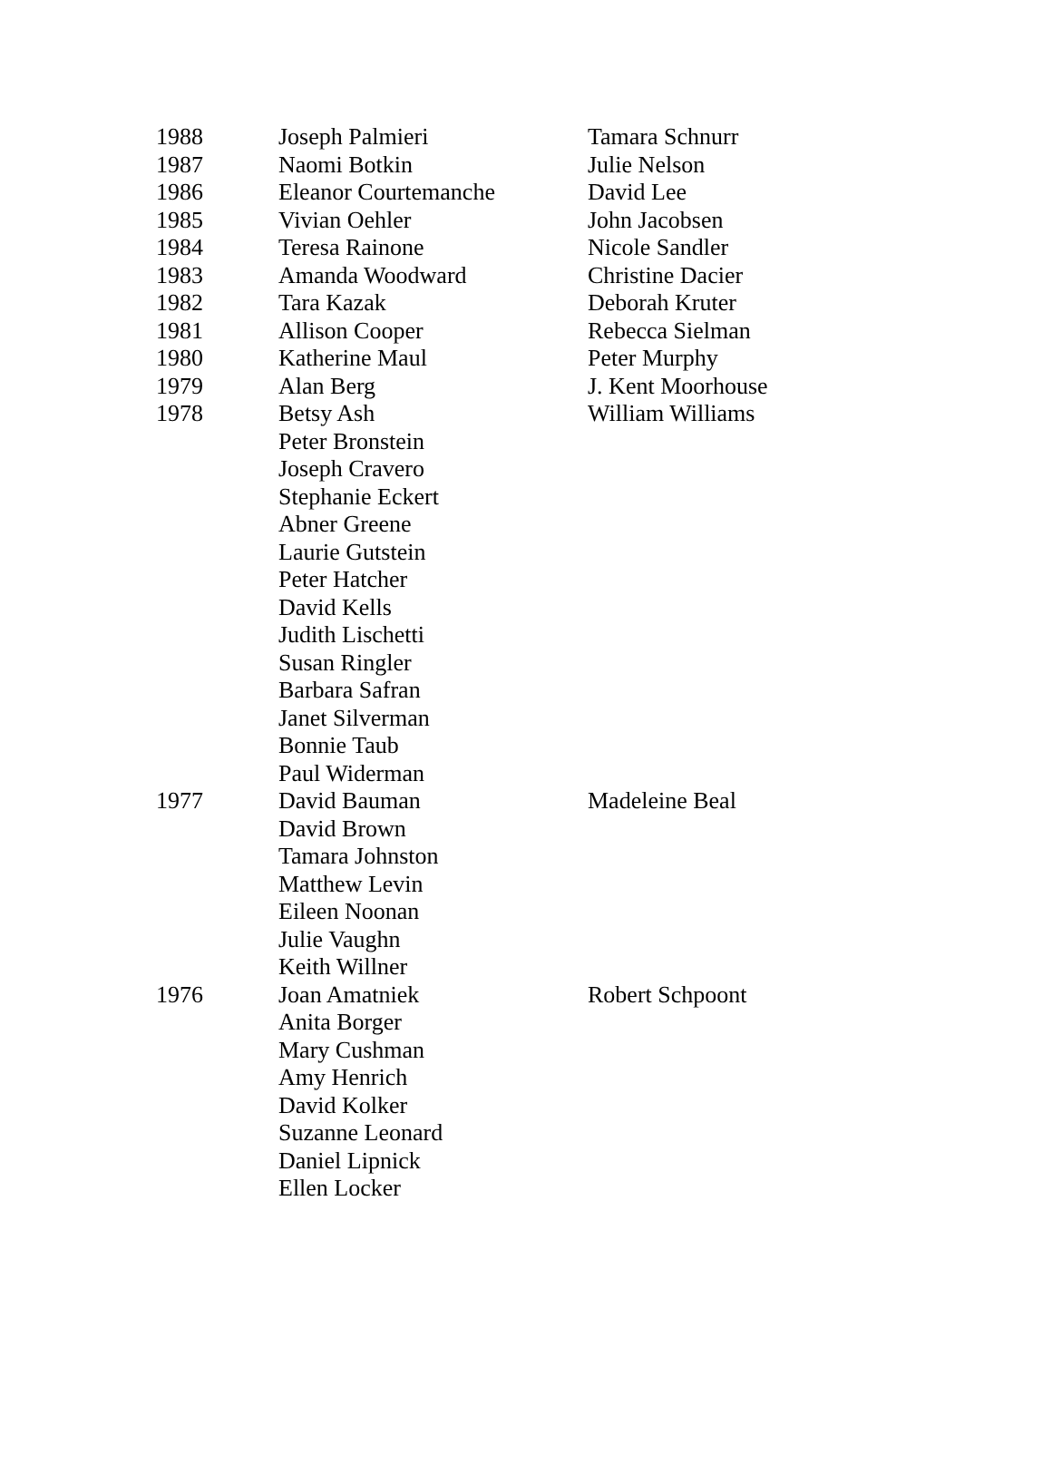| 1988 | Joseph Palmieri | Tamara Schnurr |
| 1987 | Naomi Botkin | Julie Nelson |
| 1986 | Eleanor Courtemanche | David Lee |
| 1985 | Vivian Oehler | John Jacobsen |
| 1984 | Teresa Rainone | Nicole Sandler |
| 1983 | Amanda Woodward | Christine Dacier |
| 1982 | Tara Kazak | Deborah Kruter |
| 1981 | Allison Cooper | Rebecca Sielman |
| 1980 | Katherine Maul | Peter Murphy |
| 1979 | Alan Berg | J. Kent Moorhouse |
| 1978 | Betsy Ash | William Williams |
| | Peter Bronstein | |
| | Joseph Cravero | |
| | Stephanie Eckert | |
| | Abner Greene | |
| | Laurie Gutstein | |
| | Peter Hatcher | |
| | David Kells | |
| | Judith Lischetti | |
| | Susan Ringler | |
| | Barbara Safran | |
| | Janet Silverman | |
| | Bonnie Taub | |
| | Paul Widerman | |
| 1977 | David Bauman | Madeleine Beal |
| | David Brown | |
| | Tamara Johnston | |
| | Matthew Levin | |
| | Eileen Noonan | |
| | Julie Vaughn | |
| | Keith Willner | |
| 1976 | Joan Amatniek | Robert Schpoont |
| | Anita Borger | |
| | Mary Cushman | |
| | Amy Henrich | |
| | David Kolker | |
| | Suzanne Leonard | |
| | Daniel Lipnick | |
| | Ellen Locker | |